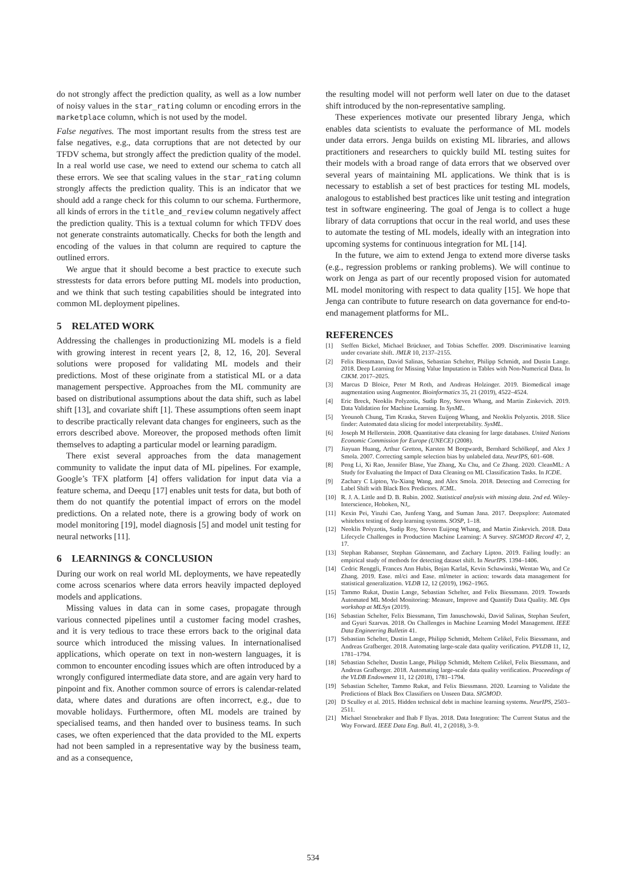do not strongly affect the prediction quality, as well as a low number of noisy values in the star_rating column or encoding errors in the marketplace column, which is not used by the model.
False negatives. The most important results from the stress test are false negatives, e.g., data corruptions that are not detected by our TFDV schema, but strongly affect the prediction quality of the model. In a real world use case, we need to extend our schema to catch all these errors. We see that scaling values in the star_rating column strongly affects the prediction quality. This is an indicator that we should add a range check for this column to our schema. Furthermore, all kinds of errors in the title_and_review column negatively affect the prediction quality. This is a textual column for which TFDV does not generate constraints automatically. Checks for both the length and encoding of the values in that column are required to capture the outlined errors.
We argue that it should become a best practice to execute such stresstests for data errors before putting ML models into production, and we think that such testing capabilities should be integrated into common ML deployment pipelines.
5 RELATED WORK
Addressing the challenges in productionizing ML models is a field with growing interest in recent years [2, 8, 12, 16, 20]. Several solutions were proposed for validating ML models and their predictions. Most of these originate from a statistical ML or a data management perspective. Approaches from the ML community are based on distributional assumptions about the data shift, such as label shift [13], and covariate shift [1]. These assumptions often seem inapt to describe practically relevant data changes for engineers, such as the errors described above. Moreover, the proposed methods often limit themselves to adapting a particular model or learning paradigm.
There exist several approaches from the data management community to validate the input data of ML pipelines. For example, Google’s TFX platform [4] offers validation for input data via a feature schema, and Deequ [17] enables unit tests for data, but both of them do not quantify the potential impact of errors on the model predictions. On a related note, there is a growing body of work on model monitoring [19], model diagnosis [5] and model unit testing for neural networks [11].
6 LEARNINGS & CONCLUSION
During our work on real world ML deployments, we have repeatedly come across scenarios where data errors heavily impacted deployed models and applications.
Missing values in data can in some cases, propagate through various connected pipelines until a customer facing model crashes, and it is very tedious to trace these errors back to the original data source which introduced the missing values. In internationalised applications, which operate on text in non-western languages, it is common to encounter encoding issues which are often introduced by a wrongly configured intermediate data store, and are again very hard to pinpoint and fix. Another common source of errors is calendar-related data, where dates and durations are often incorrect, e.g., due to movable holidays. Furthermore, often ML models are trained by specialised teams, and then handed over to business teams. In such cases, we often experienced that the data provided to the ML experts had not been sampled in a representative way by the business team, and as a consequence,
the resulting model will not perform well later on due to the dataset shift introduced by the non-representative sampling.
These experiences motivate our presented library Jenga, which enables data scientists to evaluate the performance of ML models under data errors. Jenga builds on existing ML libraries, and allows practitioners and researchers to quickly build ML testing suites for their models with a broad range of data errors that we observed over several years of maintaining ML applications. We think that is is necessary to establish a set of best practices for testing ML models, analogous to established best practices like unit testing and integration test in software engineering. The goal of Jenga is to collect a huge library of data corruptions that occur in the real world, and uses these to automate the testing of ML models, ideally with an integration into upcoming systems for continuous integration for ML [14].
In the future, we aim to extend Jenga to extend more diverse tasks (e.g., regression problems or ranking problems). We will continue to work on Jenga as part of our recently proposed vision for automated ML model monitoring with respect to data quality [15]. We hope that Jenga can contribute to future research on data governance for end-to-end management platforms for ML.
REFERENCES
[1] Steffen Bickel, Michael Brückner, and Tobias Scheffer. 2009. Discriminative learning under covariate shift. JMLR 10, 2137–2155.
[2] Felix Biessmann, David Salinas, Sebastian Schelter, Philipp Schmidt, and Dustin Lange. 2018. Deep Learning for Missing Value Imputation in Tables with Non-Numerical Data. In CIKM. 2017–2025.
[3] Marcus D Bloice, Peter M Roth, and Andreas Holzinger. 2019. Biomedical image augmentation using Augmentor. Bioinformatics 35, 21 (2019), 4522–4524.
[4] Eric Breck, Neoklis Polyzotis, Sudip Roy, Steven Whang, and Martin Zinkevich. 2019. Data Validation for Machine Learning. In SysML.
[5] Yeounoh Chung, Tim Kraska, Steven Euijong Whang, and Neoklis Polyzotis. 2018. Slice finder: Automated data slicing for model interpretability. SysML.
[6] Joseph M Hellerstein. 2008. Quantitative data cleaning for large databases. United Nations Economic Commission for Europe (UNECE) (2008).
[7] Jiayuan Huang, Arthur Gretton, Karsten M Borgwardt, Bernhard Schölkopf, and Alex J Smola. 2007. Correcting sample selection bias by unlabeled data. NeurIPS, 601–608.
[8] Peng Li, Xi Rao, Jennifer Blase, Yue Zhang, Xu Chu, and Ce Zhang. 2020. CleanML: A Study for Evaluating the Impact of Data Cleaning on ML Classification Tasks. In ICDE.
[9] Zachary C Lipton, Yu-Xiang Wang, and Alex Smola. 2018. Detecting and Correcting for Label Shift with Black Box Predictors. ICML.
[10] R. J. A. Little and D. B. Rubin. 2002. Statistical analysis with missing data. 2nd ed. Wiley-Interscience, Hoboken, NJ,.
[11] Kexin Pei, Yinzhi Cao, Junfeng Yang, and Suman Jana. 2017. Deepxplore: Automated whitebox testing of deep learning systems. SOSP, 1–18.
[12] Neoklis Polyzotis, Sudip Roy, Steven Euijong Whang, and Martin Zinkevich. 2018. Data Lifecycle Challenges in Production Machine Learning: A Survey. SIGMOD Record 47, 2, 17.
[13] Stephan Rabanser, Stephan Günnemann, and Zachary Lipton. 2019. Failing loudly: an empirical study of methods for detecting dataset shift. In NeurIPS. 1394–1406.
[14] Cedric Renggli, Frances Ann Hubis, Bojan Karlaš, Kevin Schawinski, Wentao Wu, and Ce Zhang. 2019. Ease. ml/ci and Ease. ml/meter in action: towards data management for statistical generalization. VLDB 12, 12 (2019), 1962–1965.
[15] Tammo Rukat, Dustin Lange, Sebastian Schelter, and Felix Biessmann. 2019. Towards Automated ML Model Monitoring: Measure, Improve and Quantify Data Quality. ML Ops workshop at MLSys (2019).
[16] Sebastian Schelter, Felix Biessmann, Tim Januschowski, David Salinas, Stephan Seufert, and Gyuri Szarvas. 2018. On Challenges in Machine Learning Model Management. IEEE Data Engineering Bulletin 41.
[17] Sebastian Schelter, Dustin Lange, Philipp Schmidt, Meltem Celikel, Felix Biessmann, and Andreas Grafberger. 2018. Automating large-scale data quality verification. PVLDB 11, 12, 1781–1794.
[18] Sebastian Schelter, Dustin Lange, Philipp Schmidt, Meltem Celikel, Felix Biessmann, and Andreas Grafberger. 2018. Automating large-scale data quality verification. Proceedings of the VLDB Endowment 11, 12 (2018), 1781–1794.
[19] Sebastian Schelter, Tammo Rukat, and Felix Biessmann. 2020. Learning to Validate the Predictions of Black Box Classifiers on Unseen Data. SIGMOD.
[20] D Sculley et al. 2015. Hidden technical debt in machine learning systems. NeurIPS, 2503–2511.
[21] Michael Stonebraker and Ihab F Ilyas. 2018. Data Integration: The Current Status and the Way Forward. IEEE Data Eng. Bull. 41, 2 (2018), 3–9.
534